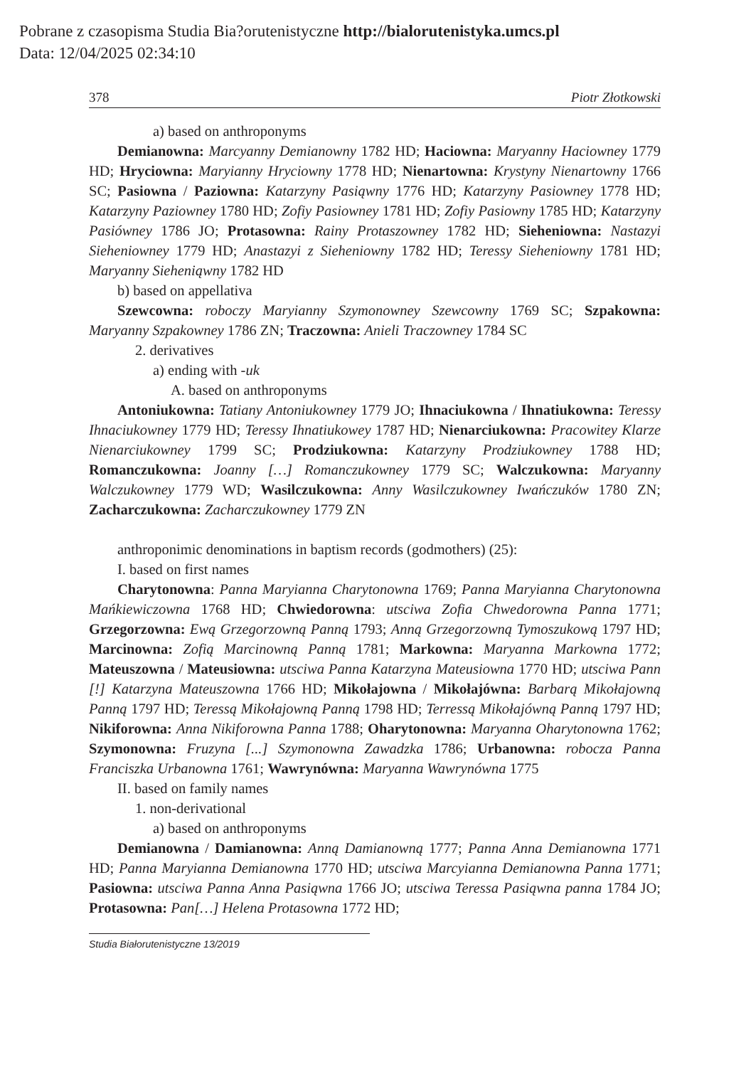Pobrane z czasopisma Studia Bia?orutenistyczne http://bialorutenistyka.umcs.pl
Data: 12/04/2025 02:34:10
378 Piotr Złotkowski
a) based on anthroponyms
Demianowna: Marcyanny Demianowny 1782 HD; Haciowna: Maryanny Haciowney 1779 HD; Hryciowna: Maryianny Hryciowny 1778 HD; Nienartowna: Krystyny Nienartowny 1766 SC; Pasiowna / Paziowna: Katarzyny Pasiąwny 1776 HD; Katarzyny Pasiowney 1778 HD; Katarzyny Paziowney 1780 HD; Zofiy Pasiowney 1781 HD; Zofiy Pasiowny 1785 HD; Katarzyny Pasiówney 1786 JO; Protasowna: Rainy Protaszowney 1782 HD; Sieheniowna: Nastazyi Sieheniowney 1779 HD; Anastazyi z Sieheniowny 1782 HD; Teressy Sieheniowny 1781 HD; Maryanny Sieheniąwny 1782 HD
b) based on appellativa
Szewcowna: roboczy Maryianny Szymonowney Szewcowny 1769 SC; Szpakowna: Maryanny Szpakowney 1786 ZN; Traczowna: Anieli Traczowney 1784 SC
2. derivatives
a) ending with -uk
A. based on anthroponyms
Antoniukowna: Tatiany Antoniukowney 1779 JO; Ihnaciukowna / Ihnatiukowna: Teressy Ihnaciukowney 1779 HD; Teressy Ihnatiukowey 1787 HD; Nienarciukowna: Pracowitey Klarze Nienarciukowney 1799 SC; Prodziukowna: Katarzyny Prodziukowney 1788 HD; Romanczukowna: Joanny […] Romanczukowney 1779 SC; Walczukowna: Maryanny Walczukowney 1779 WD; Wasilczukowna: Anny Wasilczukowney Iwańczuków 1780 ZN; Zacharczukowna: Zacharczukowney 1779 ZN
anthroponimic denominations in baptism records (godmothers) (25):
I. based on first names
Charytonowna: Panna Maryianna Charytonowna 1769; Panna Maryianna Charytonowna Mańkiewiczowna 1768 HD; Chwiedorowna: utsciwa Zofia Chwedorowna Panna 1771; Grzegorzowna: Ewą Grzegorzowną Panną 1793; Anną Grzegorzowną Tymoszukową 1797 HD; Marcinowna: Zofią Marcinowną Panną 1781; Markowna: Maryanna Markowna 1772; Mateuszowna / Mateusiowna: utsciwa Panna Katarzyna Mateusiowna 1770 HD; utsciwa Pann [!] Katarzyna Mateuszowna 1766 HD; Mikołajowna / Mikołajówna: Barbarą Mikołajowną Panną 1797 HD; Teressą Mikołajowną Panną 1798 HD; Terressą Mikołajówną Panną 1797 HD; Nikiforowna: Anna Nikiforowna Panna 1788; Oharytonowna: Maryanna Oharytonowna 1762; Szymonowna: Fruzyna [...] Szymonowna Zawadzka 1786; Urbanowna: robocza Panna Franciszka Urbanowna 1761; Wawrynówna: Maryanna Wawrynówna 1775
II. based on family names
1. non-derivational
a) based on anthroponyms
Demianowna / Damianowna: Anną Damianowną 1777; Panna Anna Demianowna 1771 HD; Panna Maryianna Demianowna 1770 HD; utsciwa Marcyianna Demianowna Panna 1771; Pasiowna: utsciwa Panna Anna Pasiąwna 1766 JO; utsciwa Teressa Pasiąwna panna 1784 JO; Protasowna: Pan[…] Helena Protasowna 1772 HD;
Studia Białorutenistyczne 13/2019